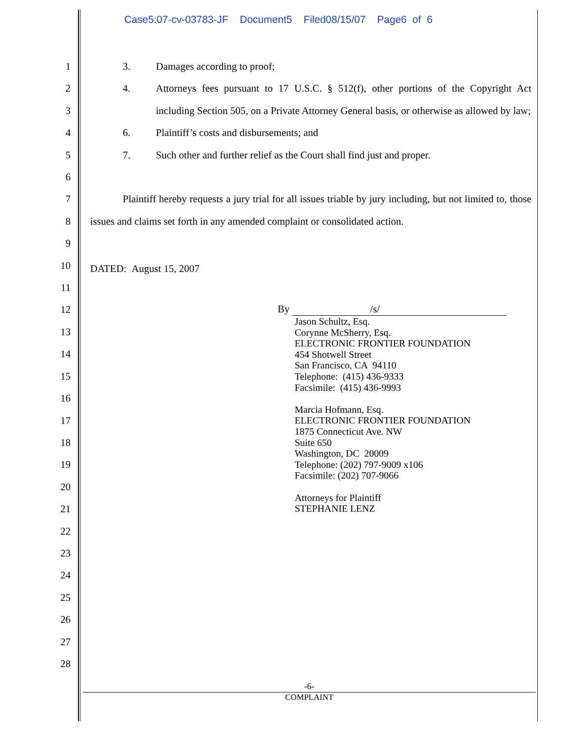Case5:07-cv-03783-JF Document5 Filed08/15/07 Page6 of 6
1
2
3
4
5
6
7
8
9
10
11
12
13
14
15
16
17
18
19
20
21
22
23
24
25
26
27
28
3. Damages according to proof;
4. Attorneys fees pursuant to 17 U.S.C. § 512(f), other portions of the Copyright Act including Section 505, on a Private Attorney General basis, or otherwise as allowed by law;
6. Plaintiff’s costs and disbursements; and
7. Such other and further relief as the Court shall find just and proper.
Plaintiff hereby requests a jury trial for all issues triable by jury including, but not limited to, those issues and claims set forth in any amended complaint or consolidated action.
DATED: August 15, 2007
By /s/
Jason Schultz, Esq.
Corynne McSherry, Esq.
ELECTRONIC FRONTIER FOUNDATION
454 Shotwell Street
San Francisco, CA 94110
Telephone: (415) 436-9333
Facsimile: (415) 436-9993
Marcia Hofmann, Esq.
ELECTRONIC FRONTIER FOUNDATION
1875 Connecticut Ave. NW
Suite 650
Washington, DC 20009
Telephone: (202) 797-9009 x106
Facsimile: (202) 707-9066
Attorneys for Plaintiff
STEPHANIE LENZ
-6-
COMPLAINT